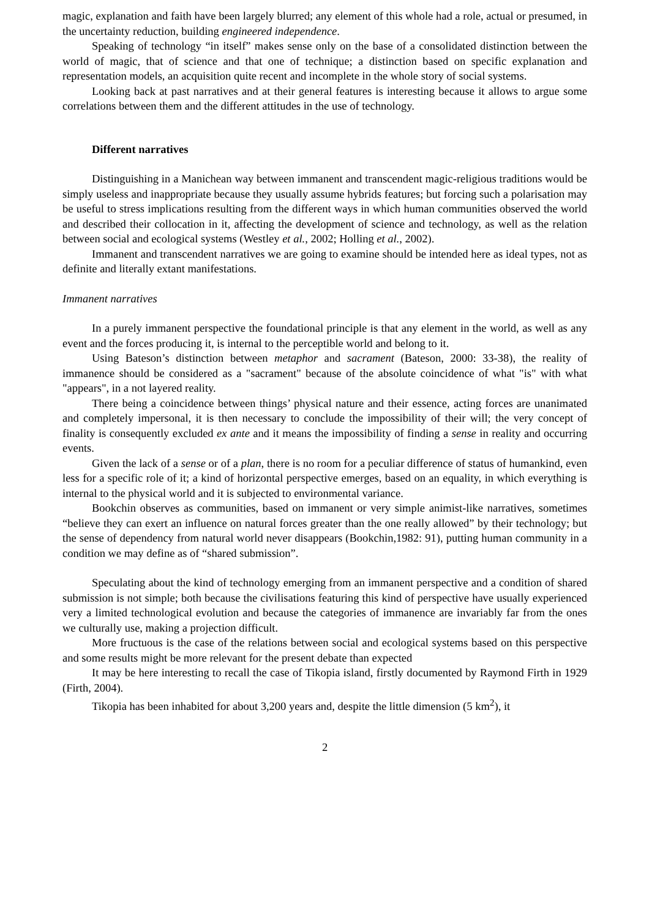magic, explanation and faith have been largely blurred; any element of this whole had a role, actual or presumed, in the uncertainty reduction, building engineered independence.
Speaking of technology “in itself” makes sense only on the base of a consolidated distinction between the world of magic, that of science and that one of technique; a distinction based on specific explanation and representation models, an acquisition quite recent and incomplete in the whole story of social systems.
Looking back at past narratives and at their general features is interesting because it allows to argue some correlations between them and the different attitudes in the use of technology.
Different narratives
Distinguishing in a Manichean way between immanent and transcendent magic-religious traditions would be simply useless and inappropriate because they usually assume hybrids features; but forcing such a polarisation may be useful to stress implications resulting from the different ways in which human communities observed the world and described their collocation in it, affecting the development of science and technology, as well as the relation between social and ecological systems (Westley et al., 2002; Holling et al., 2002).
Immanent and transcendent narratives we are going to examine should be intended here as ideal types, not as definite and literally extant manifestations.
Immanent narratives
In a purely immanent perspective the foundational principle is that any element in the world, as well as any event and the forces producing it, is internal to the perceptible world and belong to it.
Using Bateson’s distinction between metaphor and sacrament (Bateson, 2000: 33-38), the reality of immanence should be considered as a "sacrament" because of the absolute coincidence of what "is" with what "appears", in a not layered reality.
There being a coincidence between things’ physical nature and their essence, acting forces are unanimated and completely impersonal, it is then necessary to conclude the impossibility of their will; the very concept of finality is consequently excluded ex ante and it means the impossibility of finding a sense in reality and occurring events.
Given the lack of a sense or of a plan, there is no room for a peculiar difference of status of humankind, even less for a specific role of it; a kind of horizontal perspective emerges, based on an equality, in which everything is internal to the physical world and it is subjected to environmental variance.
Bookchin observes as communities, based on immanent or very simple animist-like narratives, sometimes “believe they can exert an influence on natural forces greater than the one really allowed” by their technology; but the sense of dependency from natural world never disappears (Bookchin,1982: 91), putting human community in a condition we may define as of “shared submission”.
Speculating about the kind of technology emerging from an immanent perspective and a condition of shared submission is not simple; both because the civilisations featuring this kind of perspective have usually experienced very a limited technological evolution and because the categories of immanence are invariably far from the ones we culturally use, making a projection difficult.
More fructuous is the case of the relations between social and ecological systems based on this perspective and some results might be more relevant for the present debate than expected
It may be here interesting to recall the case of Tikopia island, firstly documented by Raymond Firth in 1929 (Firth, 2004).
Tikopia has been inhabited for about 3,200 years and, despite the little dimension (5 km<sup>2</sup>), it
2